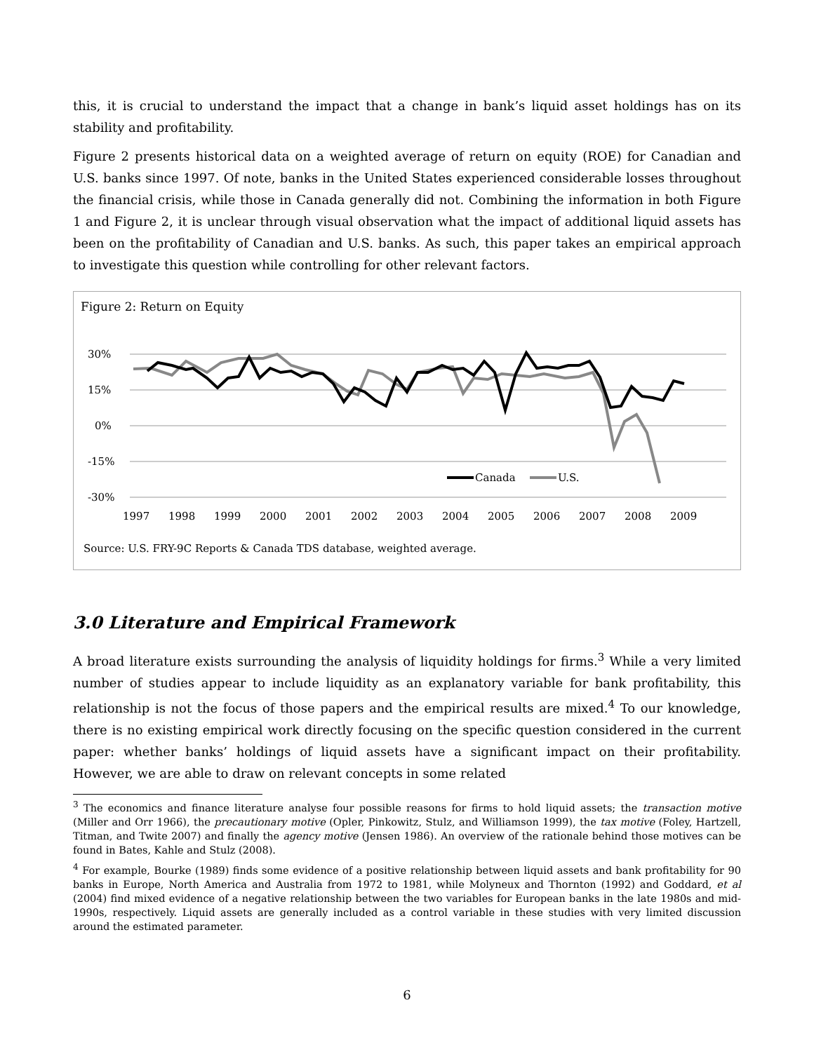this, it is crucial to understand the impact that a change in bank’s liquid asset holdings has on its stability and profitability.
Figure 2 presents historical data on a weighted average of return on equity (ROE) for Canadian and U.S. banks since 1997. Of note, banks in the United States experienced considerable losses throughout the financial crisis, while those in Canada generally did not. Combining the information in both Figure 1 and Figure 2, it is unclear through visual observation what the impact of additional liquid assets has been on the profitability of Canadian and U.S. banks. As such, this paper takes an empirical approach to investigate this question while controlling for other relevant factors.
Figure 2: Return on Equity
30%
15%
0%
-15%
-30%
1997
1998
1999
2000
2001
2002
2003
2004
2005
2006
2007
2008
2009
Canada
U.S.
Source: U.S. FRY-9C Reports & Canada TDS database, weighted average.
3.0 Literature and Empirical Framework
A broad literature exists surrounding the analysis of liquidity holdings for firms.<sup>3</sup> While a very limited number of studies appear to include liquidity as an explanatory variable for bank profitability, this relationship is not the focus of those papers and the empirical results are mixed.<sup>4</sup> To our knowledge, there is no existing empirical work directly focusing on the specific question considered in the current paper: whether banks’ holdings of liquid assets have a significant impact on their profitability. However, we are able to draw on relevant concepts in some related
<sup>3</sup> The economics and finance literature analyse four possible reasons for firms to hold liquid assets; the transaction motive (Miller and Orr 1966), the precautionary motive (Opler, Pinkowitz, Stulz, and Williamson 1999), the tax motive (Foley, Hartzell, Titman, and Twite 2007) and finally the agency motive (Jensen 1986). An overview of the rationale behind those motives can be found in Bates, Kahle and Stulz (2008).
<sup>4</sup> For example, Bourke (1989) finds some evidence of a positive relationship between liquid assets and bank profitability for 90 banks in Europe, North America and Australia from 1972 to 1981, while Molyneux and Thornton (1992) and Goddard, et al (2004) find mixed evidence of a negative relationship between the two variables for European banks in the late 1980s and mid-1990s, respectively. Liquid assets are generally included as a control variable in these studies with very limited discussion around the estimated parameter.
6